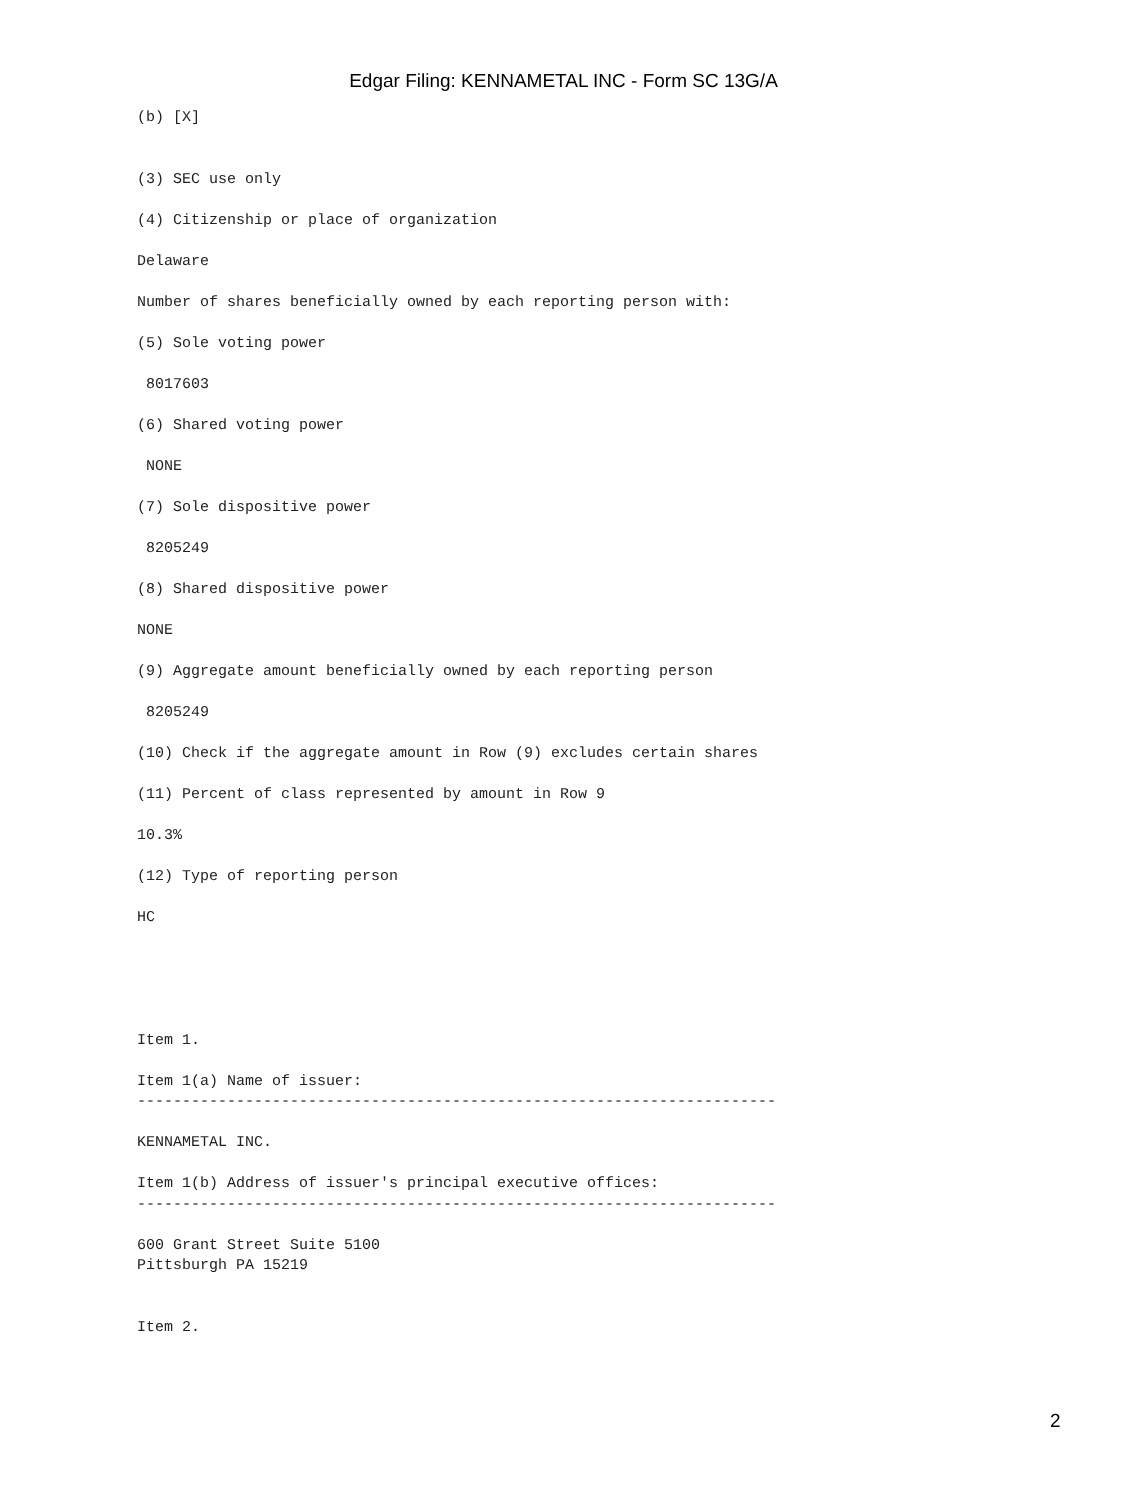Edgar Filing: KENNAMETAL INC - Form SC 13G/A
(b) [X]


(3) SEC use only

(4) Citizenship or place of organization

Delaware

Number of shares beneficially owned by each reporting person with:

(5) Sole voting power

 8017603

(6) Shared voting power

 NONE

(7) Sole dispositive power

 8205249

(8) Shared dispositive power

NONE

(9) Aggregate amount beneficially owned by each reporting person

 8205249

(10) Check if the aggregate amount in Row (9) excludes certain shares

(11) Percent of class represented by amount in Row 9

10.3%

(12) Type of reporting person

HC





Item 1.

Item 1(a) Name of issuer:
-----------------------------------------------------------------------

KENNAMETAL INC.

Item 1(b) Address of issuer's principal executive offices:
-----------------------------------------------------------------------

600 Grant Street Suite 5100
Pittsburgh PA 15219


Item 2.
2